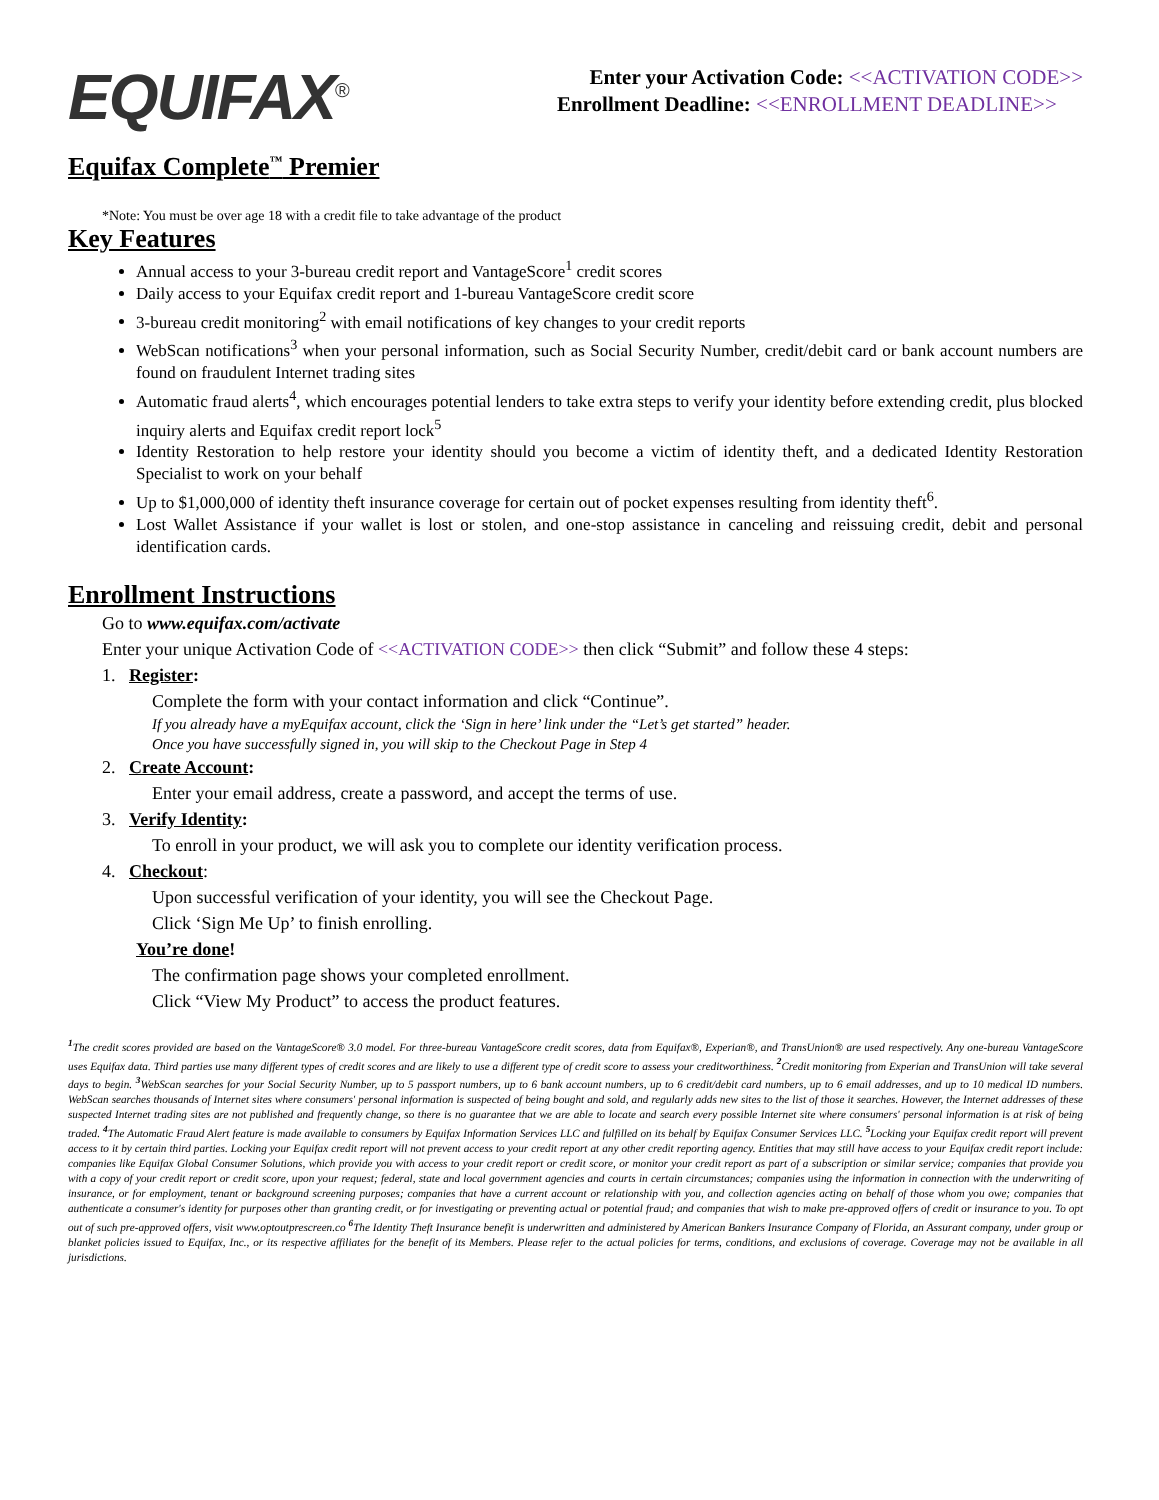EQUIFAX<sup>®</sup>
Enter your Activation Code: <<ACTIVATION CODE>>
Enrollment Deadline: <<ENROLLMENT DEADLINE>>
Equifax Complete<sup>™</sup> Premier
*Note: You must be over age 18 with a credit file to take advantage of the product
Key Features
Annual access to your 3-bureau credit report and VantageScore<sup>1</sup> credit scores
Daily access to your Equifax credit report and 1-bureau VantageScore credit score
3-bureau credit monitoring<sup>2</sup> with email notifications of key changes to your credit reports
WebScan notifications<sup>3</sup> when your personal information, such as Social Security Number, credit/debit card or bank account numbers are found on fraudulent Internet trading sites
Automatic fraud alerts<sup>4</sup>, which encourages potential lenders to take extra steps to verify your identity before extending credit, plus blocked inquiry alerts and Equifax credit report lock<sup>5</sup>
Identity Restoration to help restore your identity should you become a victim of identity theft, and a dedicated Identity Restoration Specialist to work on your behalf
Up to $1,000,000 of identity theft insurance coverage for certain out of pocket expenses resulting from identity theft<sup>6</sup>.
Lost Wallet Assistance if your wallet is lost or stolen, and one-stop assistance in canceling and reissuing credit, debit and personal identification cards.
Enrollment Instructions
Go to www.equifax.com/activate
Enter your unique Activation Code of <<ACTIVATION CODE>> then click “Submit” and follow these 4 steps:
1. Register:
Complete the form with your contact information and click “Continue”.
If you already have a myEquifax account, click the ‘Sign in here’ link under the “Let’s get started” header.
Once you have successfully signed in, you will skip to the Checkout Page in Step 4
2. Create Account:
Enter your email address, create a password, and accept the terms of use.
3. Verify Identity:
To enroll in your product, we will ask you to complete our identity verification process.
4. Checkout:
Upon successful verification of your identity, you will see the Checkout Page.
Click ‘Sign Me Up’ to finish enrolling.
You’re done!
The confirmation page shows your completed enrollment.
Click “View My Product” to access the product features.
<sup>1</sup> The credit scores provided are based on the VantageScore® 3.0 model. For three-bureau VantageScore credit scores, data from Equifax®, Experian®, and TransUnion® are used respectively. Any one-bureau VantageScore uses Equifax data. Third parties use many different types of credit scores and are likely to use a different type of credit score to assess your creditworthiness. <sup>2</sup> Credit monitoring from Experian and TransUnion will take several days to begin. <sup>3</sup> WebScan searches for your Social Security Number, up to 5 passport numbers, up to 6 bank account numbers, up to 6 credit/debit card numbers, up to 6 email addresses, and up to 10 medical ID numbers. WebScan searches thousands of Internet sites where consumers' personal information is suspected of being bought and sold, and regularly adds new sites to the list of those it searches. However, the Internet addresses of these suspected Internet trading sites are not published and frequently change, so there is no guarantee that we are able to locate and search every possible Internet site where consumers' personal information is at risk of being traded. <sup>4</sup> The Automatic Fraud Alert feature is made available to consumers by Equifax Information Services LLC and fulfilled on its behalf by Equifax Consumer Services LLC. <sup>5</sup> Locking your Equifax credit report will prevent access to it by certain third parties. Locking your Equifax credit report will not prevent access to your credit report at any other credit reporting agency. Entities that may still have access to your Equifax credit report include: companies like Equifax Global Consumer Solutions, which provide you with access to your credit report or credit score, or monitor your credit report as part of a subscription or similar service; companies that provide you with a copy of your credit report or credit score, upon your request; federal, state and local government agencies and courts in certain circumstances; companies using the information in connection with the underwriting of insurance, or for employment, tenant or background screening purposes; companies that have a current account or relationship with you, and collection agencies acting on behalf of those whom you owe; companies that authenticate a consumer's identity for purposes other than granting credit, or for investigating or preventing actual or potential fraud; and companies that wish to make pre-approved offers of credit or insurance to you. To opt out of such pre-approved offers, visit www.optoutprescreen.co <sup>6</sup> The Identity Theft Insurance benefit is underwritten and administered by American Bankers Insurance Company of Florida, an Assurant company, under group or blanket policies issued to Equifax, Inc., or its respective affiliates for the benefit of its Members. Please refer to the actual policies for terms, conditions, and exclusions of coverage. Coverage may not be available in all jurisdictions.